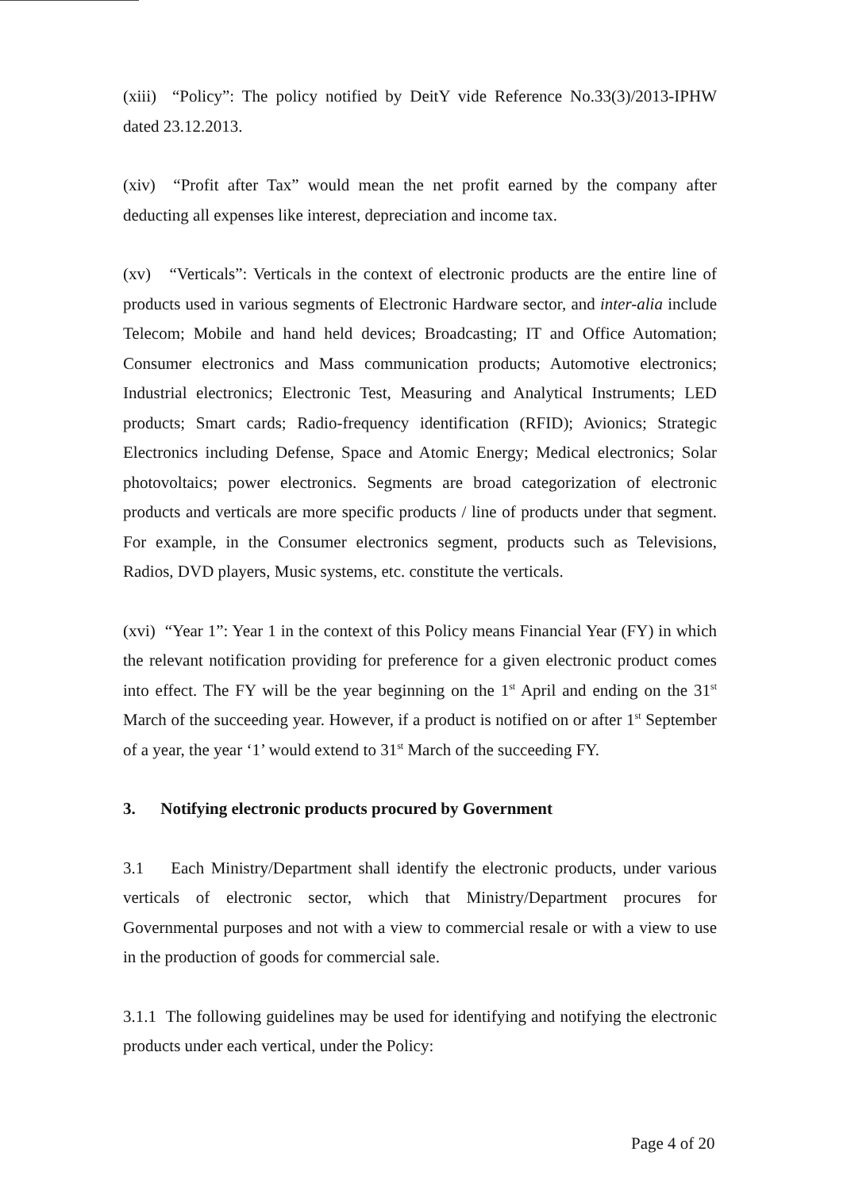(xiii) “Policy”: The policy notified by DeitY vide Reference No.33(3)/2013-IPHW dated 23.12.2013.
(xiv) “Profit after Tax” would mean the net profit earned by the company after deducting all expenses like interest, depreciation and income tax.
(xv) “Verticals”: Verticals in the context of electronic products are the entire line of products used in various segments of Electronic Hardware sector, and inter-alia include Telecom; Mobile and hand held devices; Broadcasting; IT and Office Automation; Consumer electronics and Mass communication products; Automotive electronics; Industrial electronics; Electronic Test, Measuring and Analytical Instruments; LED products; Smart cards; Radio-frequency identification (RFID); Avionics; Strategic Electronics including Defense, Space and Atomic Energy; Medical electronics; Solar photovoltaics; power electronics. Segments are broad categorization of electronic products and verticals are more specific products / line of products under that segment. For example, in the Consumer electronics segment, products such as Televisions, Radios, DVD players, Music systems, etc. constitute the verticals.
(xvi) “Year 1”: Year 1 in the context of this Policy means Financial Year (FY) in which the relevant notification providing for preference for a given electronic product comes into effect. The FY will be the year beginning on the 1<sup>st</sup> April and ending on the 31<sup>st</sup> March of the succeeding year. However, if a product is notified on or after 1<sup>st</sup> September of a year, the year ‘1’ would extend to 31<sup>st</sup> March of the succeeding FY.
3. Notifying electronic products procured by Government
3.1 Each Ministry/Department shall identify the electronic products, under various verticals of electronic sector, which that Ministry/Department procures for Governmental purposes and not with a view to commercial resale or with a view to use in the production of goods for commercial sale.
3.1.1 The following guidelines may be used for identifying and notifying the electronic products under each vertical, under the Policy:
Page 4 of 20